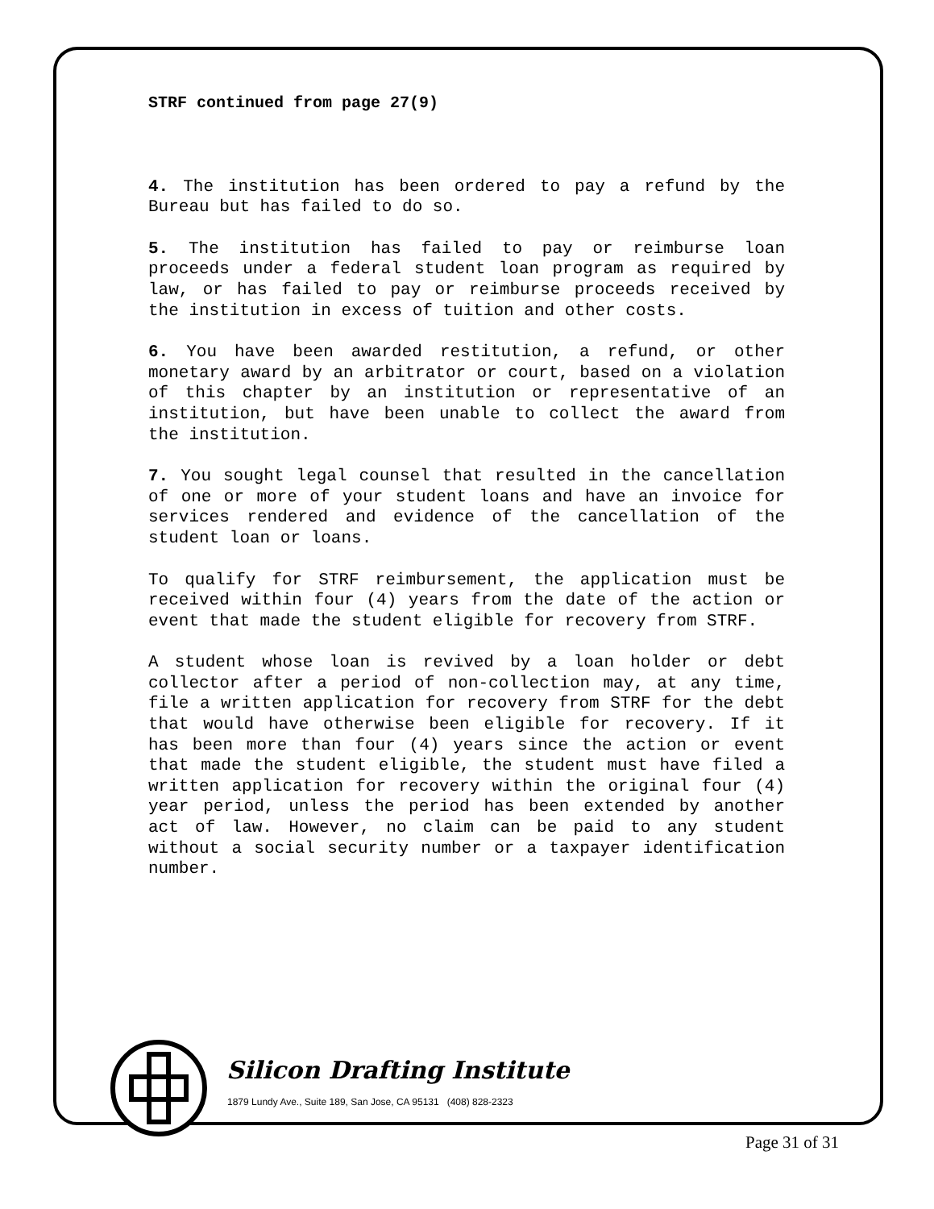STRF continued from page 27(9)
4. The institution has been ordered to pay a refund by the Bureau but has failed to do so.
5. The institution has failed to pay or reimburse loan proceeds under a federal student loan program as required by law, or has failed to pay or reimburse proceeds received by the institution in excess of tuition and other costs.
6. You have been awarded restitution, a refund, or other monetary award by an arbitrator or court, based on a violation of this chapter by an institution or representative of an institution, but have been unable to collect the award from the institution.
7. You sought legal counsel that resulted in the cancellation of one or more of your student loans and have an invoice for services rendered and evidence of the cancellation of the student loan or loans.
To qualify for STRF reimbursement, the application must be received within four (4) years from the date of the action or event that made the student eligible for recovery from STRF.
A student whose loan is revived by a loan holder or debt collector after a period of non-collection may, at any time, file a written application for recovery from STRF for the debt that would have otherwise been eligible for recovery. If it has been more than four (4) years since the action or event that made the student eligible, the student must have filed a written application for recovery within the original four (4) year period, unless the period has been extended by another act of law. However, no claim can be paid to any student without a social security number or a taxpayer identification number.
Silicon Drafting Institute
1879 Lundy Ave., Suite 189, San Jose, CA 95131 (408) 828-2323
Page 31 of 31